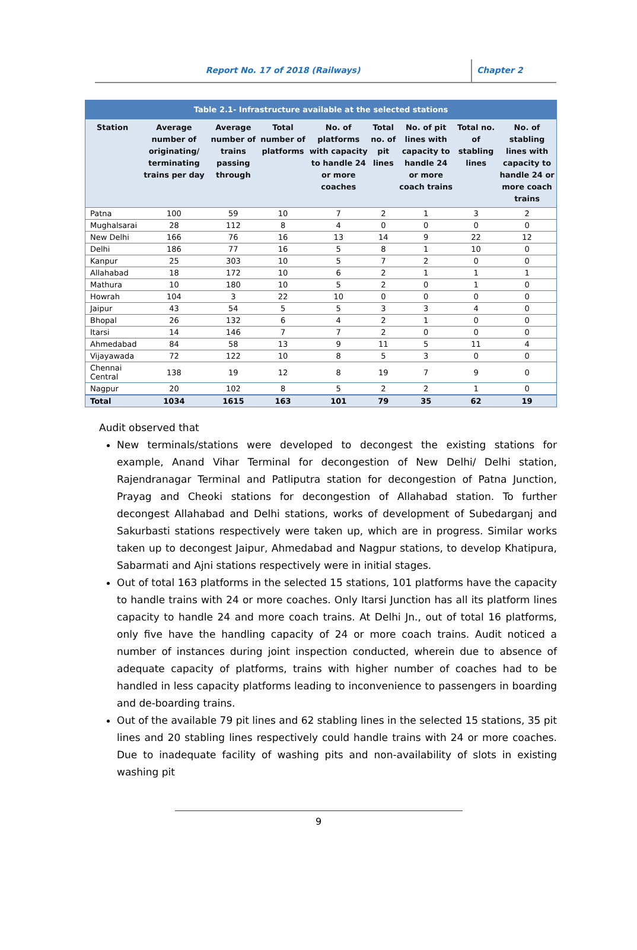Report No. 17 of 2018 (Railways) Chapter 2
| Table 2.1- Infrastructure available at the selected stations | | | | | | | | |
| --- | --- | --- | --- | --- | --- | --- | --- | --- |
| Station | Average number of originating/ terminating trains per day | Average number of trains passing through | Total number of platforms | No. of platforms with capacity to handle 24 or more coaches | Total no. of pit lines | No. of pit lines with capacity to handle 24 or more coach trains | Total no. of stabling lines | No. of stabling lines with capacity to handle 24 or more coach trains |
| Patna | 100 | 59 | 10 | 7 | 2 | 1 | 3 | 2 |
| Mughalsarai | 28 | 112 | 8 | 4 | 0 | 0 | 0 | 0 |
| New Delhi | 166 | 76 | 16 | 13 | 14 | 9 | 22 | 12 |
| Delhi | 186 | 77 | 16 | 5 | 8 | 1 | 10 | 0 |
| Kanpur | 25 | 303 | 10 | 5 | 7 | 2 | 0 | 0 |
| Allahabad | 18 | 172 | 10 | 6 | 2 | 1 | 1 | 1 |
| Mathura | 10 | 180 | 10 | 5 | 2 | 0 | 1 | 0 |
| Howrah | 104 | 3 | 22 | 10 | 0 | 0 | 0 | 0 |
| Jaipur | 43 | 54 | 5 | 5 | 3 | 3 | 4 | 0 |
| Bhopal | 26 | 132 | 6 | 4 | 2 | 1 | 0 | 0 |
| Itarsi | 14 | 146 | 7 | 7 | 2 | 0 | 0 | 0 |
| Ahmedabad | 84 | 58 | 13 | 9 | 11 | 5 | 11 | 4 |
| Vijayawada | 72 | 122 | 10 | 8 | 5 | 3 | 0 | 0 |
| Chennai Central | 138 | 19 | 12 | 8 | 19 | 7 | 9 | 0 |
| Nagpur | 20 | 102 | 8 | 5 | 2 | 2 | 1 | 0 |
| Total | 1034 | 1615 | 163 | 101 | 79 | 35 | 62 | 19 |
Audit observed that
New terminals/stations were developed to decongest the existing stations for example, Anand Vihar Terminal for decongestion of New Delhi/ Delhi station, Rajendranagar Terminal and Patliputra station for decongestion of Patna Junction, Prayag and Cheoki stations for decongestion of Allahabad station. To further decongest Allahabad and Delhi stations, works of development of Subedarganj and Sakurbasti stations respectively were taken up, which are in progress. Similar works taken up to decongest Jaipur, Ahmedabad and Nagpur stations, to develop Khatipura, Sabarmati and Ajni stations respectively were in initial stages.
Out of total 163 platforms in the selected 15 stations, 101 platforms have the capacity to handle trains with 24 or more coaches. Only Itarsi Junction has all its platform lines capacity to handle 24 and more coach trains. At Delhi Jn., out of total 16 platforms, only five have the handling capacity of 24 or more coach trains. Audit noticed a number of instances during joint inspection conducted, wherein due to absence of adequate capacity of platforms, trains with higher number of coaches had to be handled in less capacity platforms leading to inconvenience to passengers in boarding and de-boarding trains.
Out of the available 79 pit lines and 62 stabling lines in the selected 15 stations, 35 pit lines and 20 stabling lines respectively could handle trains with 24 or more coaches. Due to inadequate facility of washing pits and non-availability of slots in existing washing pit
9